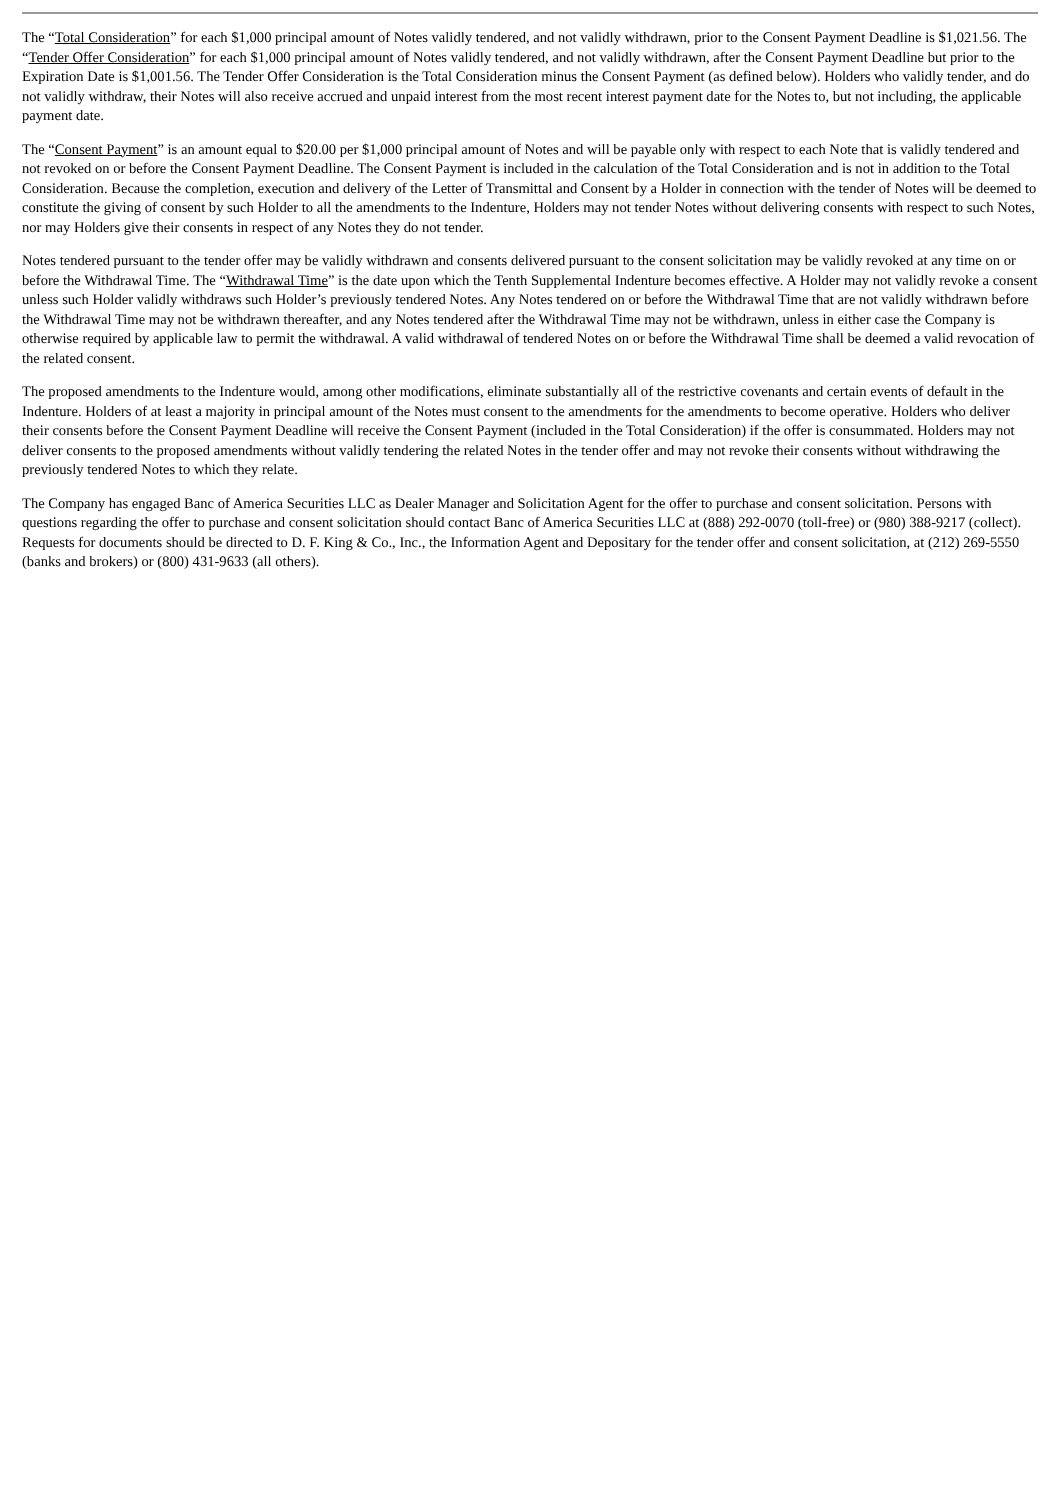The “Total Consideration” for each $1,000 principal amount of Notes validly tendered, and not validly withdrawn, prior to the Consent Payment Deadline is $1,021.56. The “Tender Offer Consideration” for each $1,000 principal amount of Notes validly tendered, and not validly withdrawn, after the Consent Payment Deadline but prior to the Expiration Date is $1,001.56. The Tender Offer Consideration is the Total Consideration minus the Consent Payment (as defined below). Holders who validly tender, and do not validly withdraw, their Notes will also receive accrued and unpaid interest from the most recent interest payment date for the Notes to, but not including, the applicable payment date.
The “Consent Payment” is an amount equal to $20.00 per $1,000 principal amount of Notes and will be payable only with respect to each Note that is validly tendered and not revoked on or before the Consent Payment Deadline. The Consent Payment is included in the calculation of the Total Consideration and is not in addition to the Total Consideration. Because the completion, execution and delivery of the Letter of Transmittal and Consent by a Holder in connection with the tender of Notes will be deemed to constitute the giving of consent by such Holder to all the amendments to the Indenture, Holders may not tender Notes without delivering consents with respect to such Notes, nor may Holders give their consents in respect of any Notes they do not tender.
Notes tendered pursuant to the tender offer may be validly withdrawn and consents delivered pursuant to the consent solicitation may be validly revoked at any time on or before the Withdrawal Time. The “Withdrawal Time” is the date upon which the Tenth Supplemental Indenture becomes effective. A Holder may not validly revoke a consent unless such Holder validly withdraws such Holder’s previously tendered Notes. Any Notes tendered on or before the Withdrawal Time that are not validly withdrawn before the Withdrawal Time may not be withdrawn thereafter, and any Notes tendered after the Withdrawal Time may not be withdrawn, unless in either case the Company is otherwise required by applicable law to permit the withdrawal. A valid withdrawal of tendered Notes on or before the Withdrawal Time shall be deemed a valid revocation of the related consent.
The proposed amendments to the Indenture would, among other modifications, eliminate substantially all of the restrictive covenants and certain events of default in the Indenture. Holders of at least a majority in principal amount of the Notes must consent to the amendments for the amendments to become operative. Holders who deliver their consents before the Consent Payment Deadline will receive the Consent Payment (included in the Total Consideration) if the offer is consummated. Holders may not deliver consents to the proposed amendments without validly tendering the related Notes in the tender offer and may not revoke their consents without withdrawing the previously tendered Notes to which they relate.
The Company has engaged Banc of America Securities LLC as Dealer Manager and Solicitation Agent for the offer to purchase and consent solicitation. Persons with questions regarding the offer to purchase and consent solicitation should contact Banc of America Securities LLC at (888) 292-0070 (toll-free) or (980) 388-9217 (collect). Requests for documents should be directed to D. F. King & Co., Inc., the Information Agent and Depositary for the tender offer and consent solicitation, at (212) 269-5550 (banks and brokers) or (800) 431-9633 (all others).